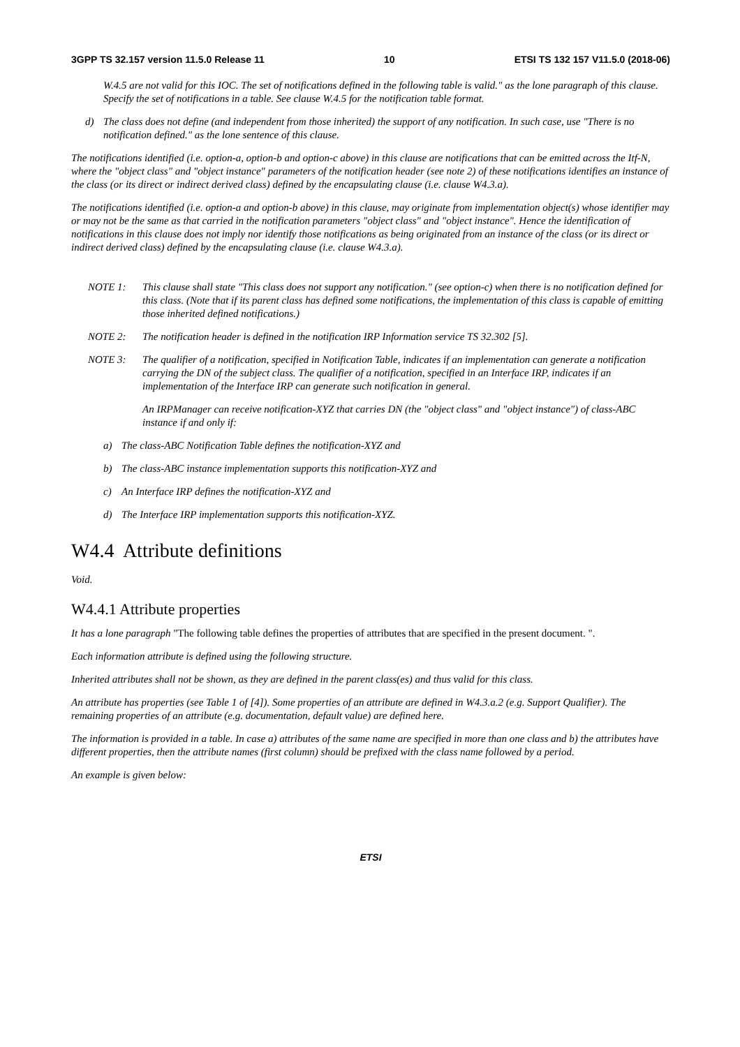3GPP TS 32.157 version 11.5.0 Release 11 10 ETSI TS 132 157 V11.5.0 (2018-06)
W.4.5 are not valid for this IOC. The set of notifications defined in the following table is valid." as the lone paragraph of this clause. Specify the set of notifications in a table. See clause W.4.5 for the notification table format.
d) The class does not define (and independent from those inherited) the support of any notification. In such case, use "There is no notification defined." as the lone sentence of this clause.
The notifications identified (i.e. option-a, option-b and option-c above) in this clause are notifications that can be emitted across the Itf-N, where the "object class" and "object instance" parameters of the notification header (see note 2) of these notifications identifies an instance of the class (or its direct or indirect derived class) defined by the encapsulating clause (i.e. clause W4.3.a).
The notifications identified (i.e. option-a and option-b above) in this clause, may originate from implementation object(s) whose identifier may or may not be the same as that carried in the notification parameters "object class" and "object instance". Hence the identification of notifications in this clause does not imply nor identify those notifications as being originated from an instance of the class (or its direct or indirect derived class) defined by the encapsulating clause (i.e. clause W4.3.a).
NOTE 1: This clause shall state "This class does not support any notification." (see option-c) when there is no notification defined for this class. (Note that if its parent class has defined some notifications, the implementation of this class is capable of emitting those inherited defined notifications.)
NOTE 2: The notification header is defined in the notification IRP Information service TS 32.302 [5].
NOTE 3: The qualifier of a notification, specified in Notification Table, indicates if an implementation can generate a notification carrying the DN of the subject class. The qualifier of a notification, specified in an Interface IRP, indicates if an implementation of the Interface IRP can generate such notification in general.
An IRPManager can receive notification-XYZ that carries DN (the "object class" and "object instance") of class-ABC instance if and only if:
a) The class-ABC Notification Table defines the notification-XYZ and
b) The class-ABC instance implementation supports this notification-XYZ and
c) An Interface IRP defines the notification-XYZ and
d) The Interface IRP implementation supports this notification-XYZ.
W4.4 Attribute definitions
Void.
W4.4.1 Attribute properties
It has a lone paragraph "The following table defines the properties of attributes that are specified in the present document. ".
Each information attribute is defined using the following structure.
Inherited attributes shall not be shown, as they are defined in the parent class(es) and thus valid for this class.
An attribute has properties (see Table 1 of [4]). Some properties of an attribute are defined in W4.3.a.2 (e.g. Support Qualifier). The remaining properties of an attribute (e.g. documentation, default value) are defined here.
The information is provided in a table. In case a) attributes of the same name are specified in more than one class and b) the attributes have different properties, then the attribute names (first column) should be prefixed with the class name followed by a period.
An example is given below:
ETSI